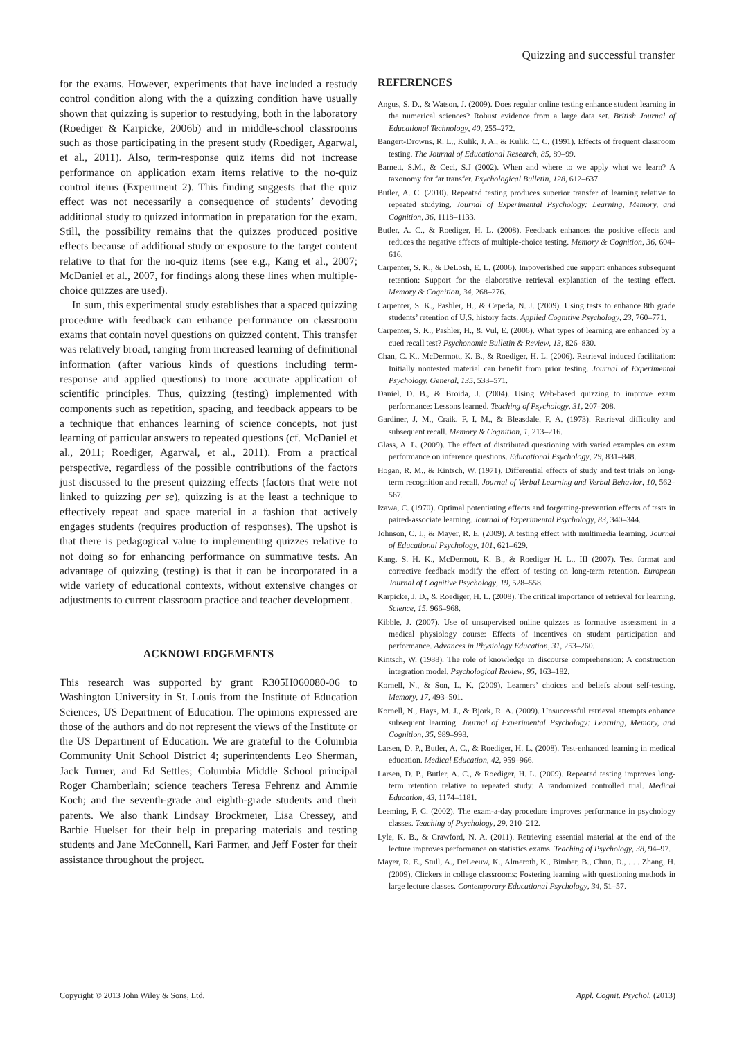Quizzing and successful transfer
for the exams. However, experiments that have included a restudy control condition along with the a quizzing condition have usually shown that quizzing is superior to restudying, both in the laboratory (Roediger & Karpicke, 2006b) and in middle-school classrooms such as those participating in the present study (Roediger, Agarwal, et al., 2011). Also, term-response quiz items did not increase performance on application exam items relative to the no-quiz control items (Experiment 2). This finding suggests that the quiz effect was not necessarily a consequence of students’ devoting additional study to quizzed information in preparation for the exam. Still, the possibility remains that the quizzes produced positive effects because of additional study or exposure to the target content relative to that for the no-quiz items (see e.g., Kang et al., 2007; McDaniel et al., 2007, for findings along these lines when multiple-choice quizzes are used).
In sum, this experimental study establishes that a spaced quizzing procedure with feedback can enhance performance on classroom exams that contain novel questions on quizzed content. This transfer was relatively broad, ranging from increased learning of definitional information (after various kinds of questions including term-response and applied questions) to more accurate application of scientific principles. Thus, quizzing (testing) implemented with components such as repetition, spacing, and feedback appears to be a technique that enhances learning of science concepts, not just learning of particular answers to repeated questions (cf. McDaniel et al., 2011; Roediger, Agarwal, et al., 2011). From a practical perspective, regardless of the possible contributions of the factors just discussed to the present quizzing effects (factors that were not linked to quizzing per se), quizzing is at the least a technique to effectively repeat and space material in a fashion that actively engages students (requires production of responses). The upshot is that there is pedagogical value to implementing quizzes relative to not doing so for enhancing performance on summative tests. An advantage of quizzing (testing) is that it can be incorporated in a wide variety of educational contexts, without extensive changes or adjustments to current classroom practice and teacher development.
ACKNOWLEDGEMENTS
This research was supported by grant R305H060080-06 to Washington University in St. Louis from the Institute of Education Sciences, US Department of Education. The opinions expressed are those of the authors and do not represent the views of the Institute or the US Department of Education. We are grateful to the Columbia Community Unit School District 4; superintendents Leo Sherman, Jack Turner, and Ed Settles; Columbia Middle School principal Roger Chamberlain; science teachers Teresa Fehrenz and Ammie Koch; and the seventh-grade and eighth-grade students and their parents. We also thank Lindsay Brockmeier, Lisa Cressey, and Barbie Huelser for their help in preparing materials and testing students and Jane McConnell, Kari Farmer, and Jeff Foster for their assistance throughout the project.
REFERENCES
Angus, S. D., & Watson, J. (2009). Does regular online testing enhance student learning in the numerical sciences? Robust evidence from a large data set. British Journal of Educational Technology, 40, 255–272.
Bangert-Drowns, R. L., Kulik, J. A., & Kulik, C. C. (1991). Effects of frequent classroom testing. The Journal of Educational Research, 85, 89–99.
Barnett, S.M., & Ceci, S.J (2002). When and where to we apply what we learn? A taxonomy for far transfer. Psychological Bulletin, 128, 612–637.
Butler, A. C. (2010). Repeated testing produces superior transfer of learning relative to repeated studying. Journal of Experimental Psychology: Learning, Memory, and Cognition, 36, 1118–1133.
Butler, A. C., & Roediger, H. L. (2008). Feedback enhances the positive effects and reduces the negative effects of multiple-choice testing. Memory & Cognition, 36, 604–616.
Carpenter, S. K., & DeLosh, E. L. (2006). Impoverished cue support enhances subsequent retention: Support for the elaborative retrieval explanation of the testing effect. Memory & Cognition, 34, 268–276.
Carpenter, S. K., Pashler, H., & Cepeda, N. J. (2009). Using tests to enhance 8th grade students’ retention of U.S. history facts. Applied Cognitive Psychology, 23, 760–771.
Carpenter, S. K., Pashler, H., & Vul, E. (2006). What types of learning are enhanced by a cued recall test? Psychonomic Bulletin & Review, 13, 826–830.
Chan, C. K., McDermott, K. B., & Roediger, H. L. (2006). Retrieval induced facilitation: Initially nontested material can benefit from prior testing. Journal of Experimental Psychology. General, 135, 533–571.
Daniel, D. B., & Broida, J. (2004). Using Web-based quizzing to improve exam performance: Lessons learned. Teaching of Psychology, 31, 207–208.
Gardiner, J. M., Craik, F. I. M., & Bleasdale, F. A. (1973). Retrieval difficulty and subsequent recall. Memory & Cognition, 1, 213–216.
Glass, A. L. (2009). The effect of distributed questioning with varied examples on exam performance on inference questions. Educational Psychology, 29, 831–848.
Hogan, R. M., & Kintsch, W. (1971). Differential effects of study and test trials on long-term recognition and recall. Journal of Verbal Learning and Verbal Behavior, 10, 562–567.
Izawa, C. (1970). Optimal potentiating effects and forgetting-prevention effects of tests in paired-associate learning. Journal of Experimental Psychology, 83, 340–344.
Johnson, C. I., & Mayer, R. E. (2009). A testing effect with multimedia learning. Journal of Educational Psychology, 101, 621–629.
Kang, S. H. K., McDermott, K. B., & Roediger H. L., III (2007). Test format and corrective feedback modify the effect of testing on long-term retention. European Journal of Cognitive Psychology, 19, 528–558.
Karpicke, J. D., & Roediger, H. L. (2008). The critical importance of retrieval for learning. Science, 15, 966–968.
Kibble, J. (2007). Use of unsupervised online quizzes as formative assessment in a medical physiology course: Effects of incentives on student participation and performance. Advances in Physiology Education, 31, 253–260.
Kintsch, W. (1988). The role of knowledge in discourse comprehension: A construction integration model. Psychological Review, 95, 163–182.
Kornell, N., & Son, L. K. (2009). Learners’ choices and beliefs about self-testing. Memory, 17, 493–501.
Kornell, N., Hays, M. J., & Bjork, R. A. (2009). Unsuccessful retrieval attempts enhance subsequent learning. Journal of Experimental Psychology: Learning, Memory, and Cognition, 35, 989–998.
Larsen, D. P., Butler, A. C., & Roediger, H. L. (2008). Test-enhanced learning in medical education. Medical Education, 42, 959–966.
Larsen, D. P., Butler, A. C., & Roediger, H. L. (2009). Repeated testing improves long-term retention relative to repeated study: A randomized controlled trial. Medical Education, 43, 1174–1181.
Leeming, F. C. (2002). The exam-a-day procedure improves performance in psychology classes. Teaching of Psychology, 29, 210–212.
Lyle, K. B., & Crawford, N. A. (2011). Retrieving essential material at the end of the lecture improves performance on statistics exams. Teaching of Psychology, 38, 94–97.
Mayer, R. E., Stull, A., DeLeeuw, K., Almeroth, K., Bimber, B., Chun, D., . . . Zhang, H. (2009). Clickers in college classrooms: Fostering learning with questioning methods in large lecture classes. Contemporary Educational Psychology, 34, 51–57.
Copyright © 2013 John Wiley & Sons, Ltd. Appl. Cognit. Psychol. (2013)